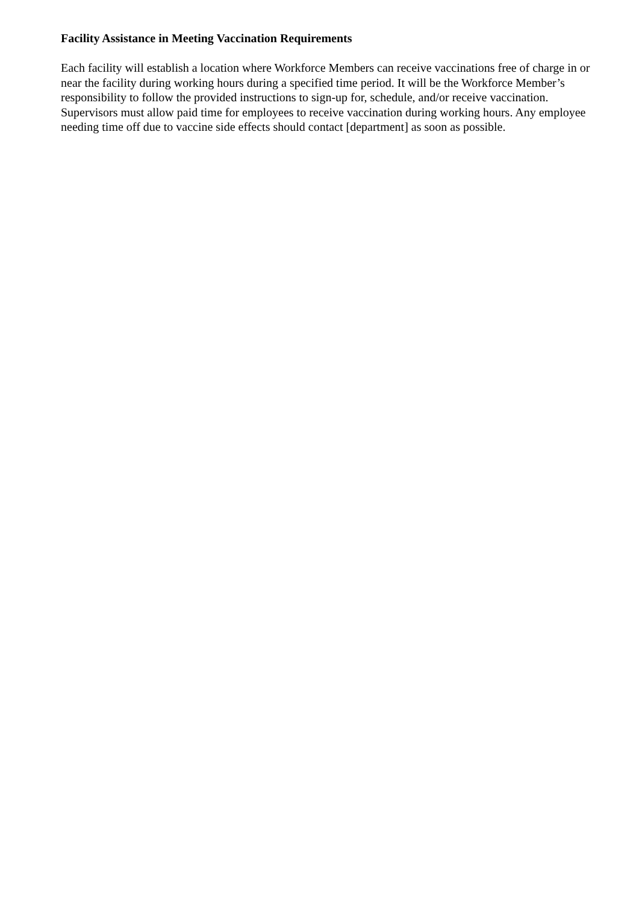Facility Assistance in Meeting Vaccination Requirements
Each facility will establish a location where Workforce Members can receive vaccinations free of charge in or near the facility during working hours during a specified time period. It will be the Workforce Member’s responsibility to follow the provided instructions to sign-up for, schedule, and/or receive vaccination. Supervisors must allow paid time for employees to receive vaccination during working hours. Any employee needing time off due to vaccine side effects should contact [department] as soon as possible.